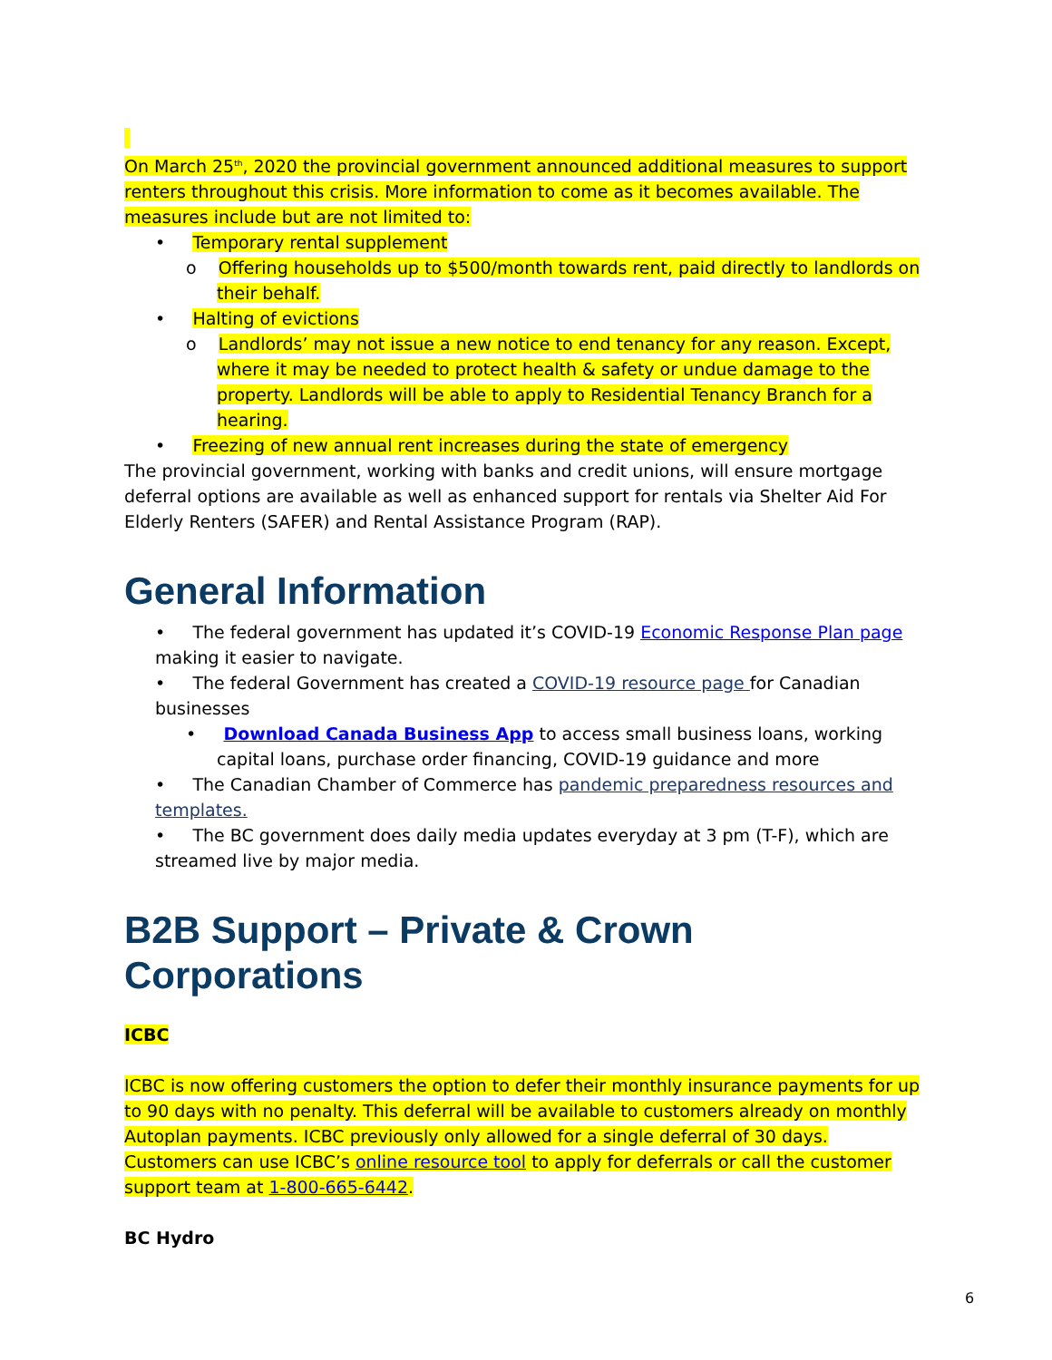On March 25<sup>th</sup>, 2020 the provincial government announced additional measures to support renters throughout this crisis. More information to come as it becomes available. The measures include but are not limited to:
• Temporary rental supplement
o Offering households up to $500/month towards rent, paid directly to landlords on their behalf.
• Halting of evictions
o Landlords’ may not issue a new notice to end tenancy for any reason. Except, where it may be needed to protect health & safety or undue damage to the property. Landlords will be able to apply to Residential Tenancy Branch for a hearing.
• Freezing of new annual rent increases during the state of emergency
The provincial government, working with banks and credit unions, will ensure mortgage deferral options are available as well as enhanced support for rentals via Shelter Aid For Elderly Renters (SAFER) and Rental Assistance Program (RAP).
General Information
• The federal government has updated it’s COVID-19 Economic Response Plan page making it easier to navigate.
• The federal Government has created a COVID-19 resource page for Canadian businesses
• Download Canada Business App to access small business loans, working capital loans, purchase order financing, COVID-19 guidance and more
• The Canadian Chamber of Commerce has pandemic preparedness resources and templates.
• The BC government does daily media updates everyday at 3 pm (T-F), which are streamed live by major media.
B2B Support – Private & Crown Corporations
ICBC
ICBC is now offering customers the option to defer their monthly insurance payments for up to 90 days with no penalty. This deferral will be available to customers already on monthly Autoplan payments. ICBC previously only allowed for a single deferral of 30 days. Customers can use ICBC’s online resource tool to apply for deferrals or call the customer support team at 1-800-665-6442.
BC Hydro
6